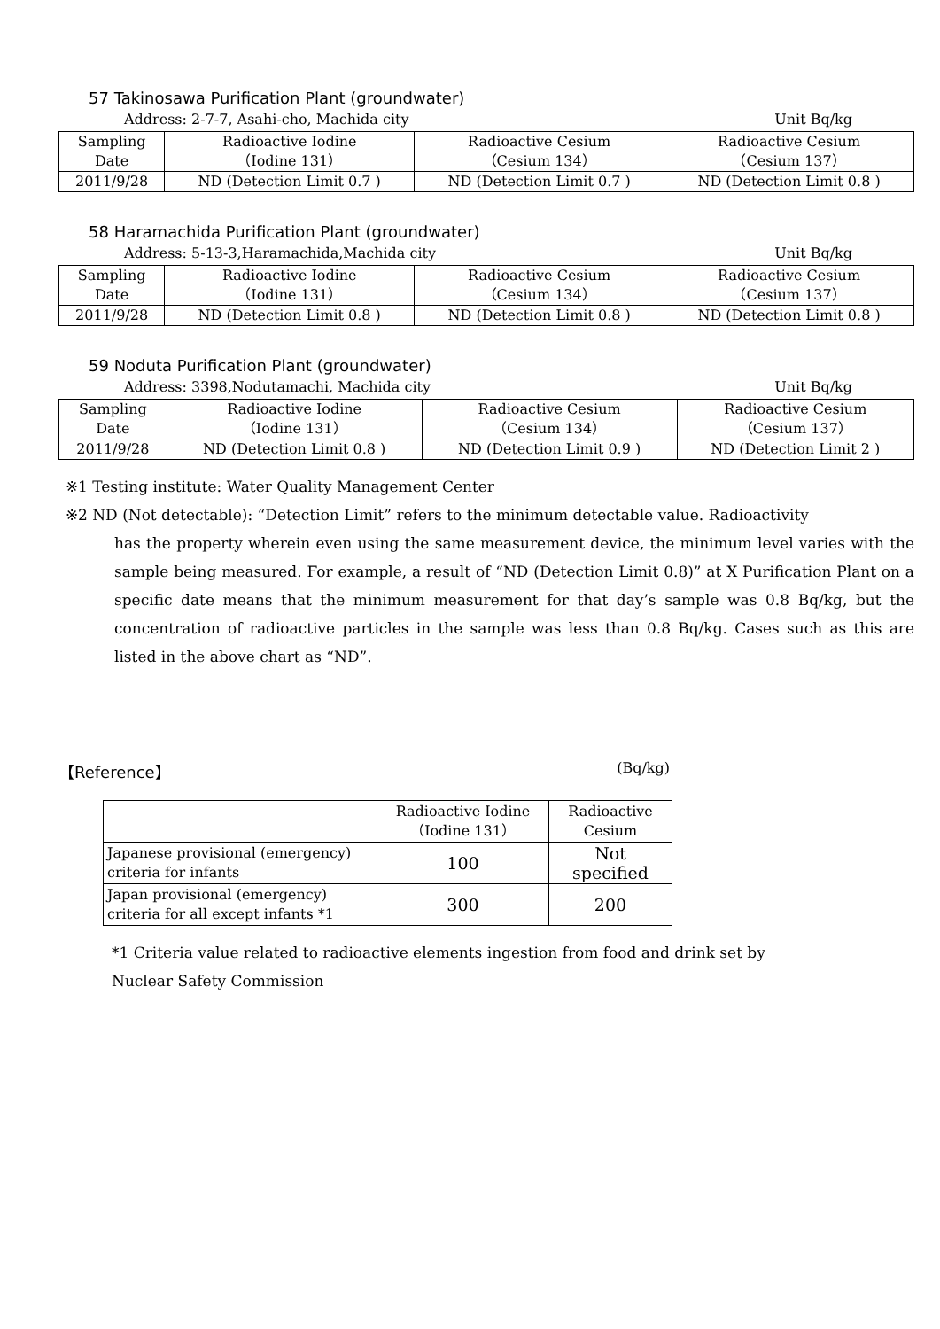57 Takinosawa Purification Plant (groundwater)
Address: 2-7-7, Asahi-cho, Machida city Unit Bq/kg
| Sampling Date | Radioactive Iodine （Iodine 131） | Radioactive Cesium （Cesium 134） | Radioactive Cesium （Cesium 137） |
| 2011/9/28 | ND (Detection Limit 0.7 ) | ND (Detection Limit 0.7 ) | ND (Detection Limit 0.8 ) |
58 Haramachida Purification Plant (groundwater)
Address: 5-13-3,Haramachida,Machida city Unit Bq/kg
| Sampling Date | Radioactive Iodine （Iodine 131） | Radioactive Cesium （Cesium 134） | Radioactive Cesium （Cesium 137） |
| 2011/9/28 | ND (Detection Limit 0.8 ) | ND (Detection Limit 0.8 ) | ND (Detection Limit 0.8 ) |
59 Noduta Purification Plant (groundwater)
Address: 3398,Nodutamachi, Machida city Unit Bq/kg
| Sampling Date | Radioactive Iodine （Iodine 131） | Radioactive Cesium （Cesium 134） | Radioactive Cesium （Cesium 137） |
| 2011/9/28 | ND (Detection Limit 0.8 ) | ND (Detection Limit 0.9 ) | ND (Detection Limit 2 ) |
※1 Testing institute: Water Quality Management Center
※2 ND (Not detectable): “Detection Limit” refers to the minimum detectable value. Radioactivity
has the property wherein even using the same measurement device, the minimum level varies with the sample being measured. For example, a result of “ND (Detection Limit 0.8)” at X Purification Plant on a specific date means that the minimum measurement for that day’s sample was 0.8 Bq/kg, but the concentration of radioactive particles in the sample was less than 0.8 Bq/kg. Cases such as this are listed in the above chart as “ND”.
【Reference】 (Bq/kg)
| | Radioactive Iodine （Iodine 131） | Radioactive Cesium |
| Japanese provisional (emergency) criteria for infants | 100 | Not specified |
| Japan provisional (emergency) criteria for all except infants *1 | 300 | 200 |
*1 Criteria value related to radioactive elements ingestion from food and drink set by
Nuclear Safety Commission